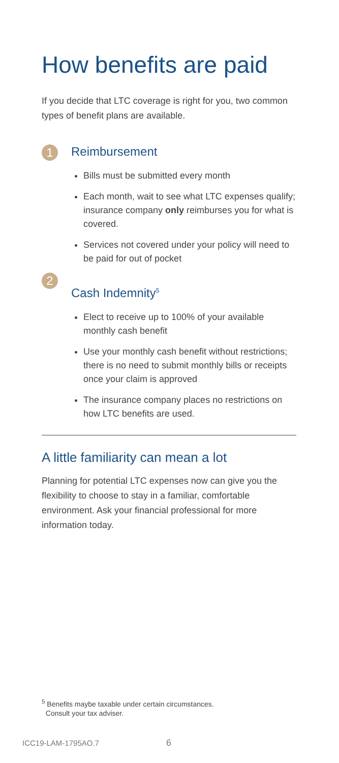How benefits are paid
If you decide that LTC coverage is right for you, two common types of benefit plans are available.
1
Reimbursement
Bills must be submitted every month
Each month, wait to see what LTC expenses qualify; insurance company only reimburses you for what is covered.
Services not covered under your policy will need to be paid for out of pocket
2
Cash Indemnity<sup>5</sup>
Elect to receive up to 100% of your available monthly cash benefit
Use your monthly cash benefit without restrictions; there is no need to submit monthly bills or receipts once your claim is approved
The insurance company places no restrictions on how LTC benefits are used.
A little familiarity can mean a lot
Planning for potential LTC expenses now can give you the flexibility to choose to stay in a familiar, comfortable environment. Ask your financial professional for more information today.
<sup>5</sup> Benefits maybe taxable under certain circumstances.
Consult your tax adviser.
ICC19-LAM-1795AO.7 6